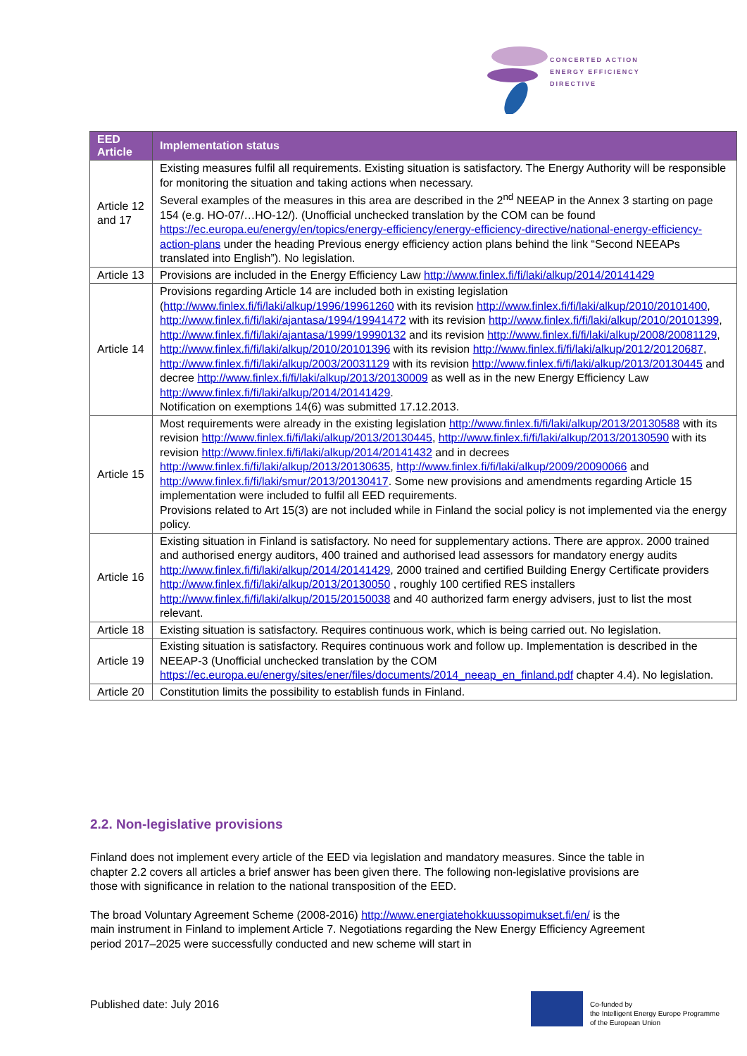CONCERTED ACTION
ENERGY EFFICIENCY
DIRECTIVE
| EED Article | Implementation status |
| --- | --- |
| Article 12 and 17 | Existing measures fulfil all requirements. Existing situation is satisfactory. The Energy Authority will be responsible for monitoring the situation and taking actions when necessary. Several examples of the measures in this area are described in the 2<sup>nd</sup> NEEAP in the Annex 3 starting on page 154 (e.g. HO-07/…HO-12/). (Unofficial unchecked translation by the COM can be found https://ec.europa.eu/energy/en/topics/energy-efficiency/energy-efficiency-directive/national-energy-efficiency-action-plans under the heading Previous energy efficiency action plans behind the link “Second NEEAPs translated into English”). No legislation. |
| Article 13 | Provisions are included in the Energy Efficiency Law http://www.finlex.fi/fi/laki/alkup/2014/20141429 |
| Article 14 | Provisions regarding Article 14 are included both in existing legislation ( http://www.finlex.fi/fi/laki/alkup/1996/19961260 with its revision http://www.finlex.fi/fi/laki/alkup/2010/20101400 , http://www.finlex.fi/fi/laki/ajantasa/1994/19941472 with its revision http://www.finlex.fi/fi/laki/alkup/2010/20101399 , http://www.finlex.fi/fi/laki/ajantasa/1999/19990132 and its revision http://www.finlex.fi/fi/laki/alkup/2008/20081129 , http://www.finlex.fi/fi/laki/alkup/2010/20101396 with its revision http://www.finlex.fi/fi/laki/alkup/2012/20120687 , http://www.finlex.fi/fi/laki/alkup/2003/20031129 with its revision http://www.finlex.fi/fi/laki/alkup/2013/20130445 and decree http://www.finlex.fi/fi/laki/alkup/2013/20130009 as well as in the new Energy Efficiency Law http://www.finlex.fi/fi/laki/alkup/2014/20141429 . Notification on exemptions 14(6) was submitted 17.12.2013. |
| Article 15 | Most requirements were already in the existing legislation http://www.finlex.fi/fi/laki/alkup/2013/20130588 with its revision http://www.finlex.fi/fi/laki/alkup/2013/20130445 , http://www.finlex.fi/fi/laki/alkup/2013/20130590 with its revision http://www.finlex.fi/fi/laki/alkup/2014/20141432 and in decrees http://www.finlex.fi/fi/laki/alkup/2013/20130635 , http://www.finlex.fi/fi/laki/alkup/2009/20090066 and http://www.finlex.fi/fi/laki/smur/2013/20130417 . Some new provisions and amendments regarding Article 15 implementation were included to fulfil all EED requirements. Provisions related to Art 15(3) are not included while in Finland the social policy is not implemented via the energy policy. |
| Article 16 | Existing situation in Finland is satisfactory. No need for supplementary actions. There are approx. 2000 trained and authorised energy auditors, 400 trained and authorised lead assessors for mandatory energy audits http://www.finlex.fi/fi/laki/alkup/2014/20141429 , 2000 trained and certified Building Energy Certificate providers http://www.finlex.fi/fi/laki/alkup/2013/20130050 , roughly 100 certified RES installers http://www.finlex.fi/fi/laki/alkup/2015/20150038 and 40 authorized farm energy advisers, just to list the most relevant. |
| Article 18 | Existing situation is satisfactory. Requires continuous work, which is being carried out. No legislation. |
| Article 19 | Existing situation is satisfactory. Requires continuous work and follow up. Implementation is described in the NEEAP-3 (Unofficial unchecked translation by the COM https://ec.europa.eu/energy/sites/ener/files/documents/2014_neeap_en_finland.pdf chapter 4.4). No legislation. |
| Article 20 | Constitution limits the possibility to establish funds in Finland. |
2.2. Non-legislative provisions
Finland does not implement every article of the EED via legislation and mandatory measures. Since the table in chapter 2.2 covers all articles a brief answer has been given there. The following non-legislative provisions are those with significance in relation to the national transposition of the EED.
The broad Voluntary Agreement Scheme (2008-2016) http://www.energiatehokkuussopimukset.fi/en/ is the main instrument in Finland to implement Article 7. Negotiations regarding the New Energy Efficiency Agreement period 2017–2025 were successfully conducted and new scheme will start in
Published date: July 2016
Co-funded by
the Intelligent Energy Europe Programme
of the European Union